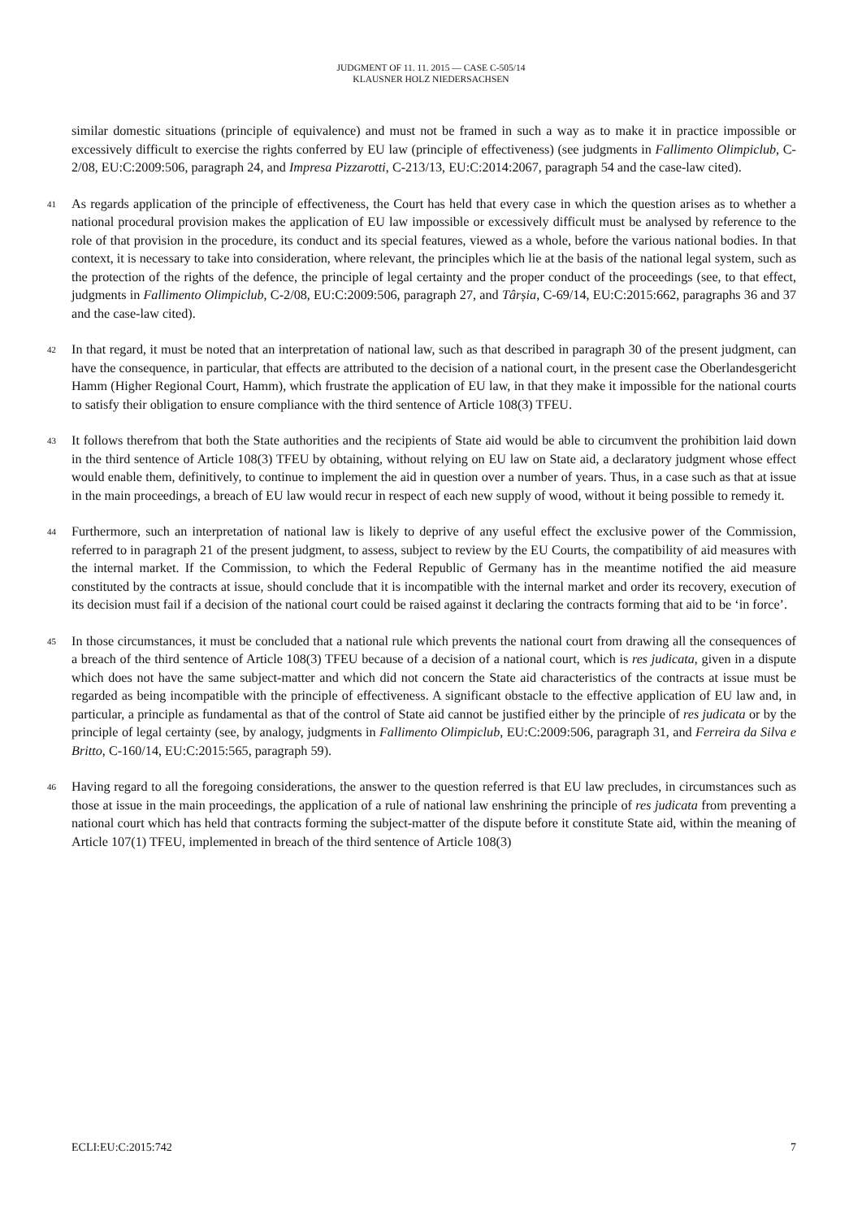JUDGMENT OF 11. 11. 2015 — CASE C-505/14
KLAUSNER HOLZ NIEDERSACHSEN
similar domestic situations (principle of equivalence) and must not be framed in such a way as to make it in practice impossible or excessively difficult to exercise the rights conferred by EU law (principle of effectiveness) (see judgments in Fallimento Olimpiclub, C-2/08, EU:C:2009:506, paragraph 24, and Impresa Pizzarotti, C-213/13, EU:C:2014:2067, paragraph 54 and the case-law cited).
41
As regards application of the principle of effectiveness, the Court has held that every case in which the question arises as to whether a national procedural provision makes the application of EU law impossible or excessively difficult must be analysed by reference to the role of that provision in the procedure, its conduct and its special features, viewed as a whole, before the various national bodies. In that context, it is necessary to take into consideration, where relevant, the principles which lie at the basis of the national legal system, such as the protection of the rights of the defence, the principle of legal certainty and the proper conduct of the proceedings (see, to that effect, judgments in Fallimento Olimpiclub, C-2/08, EU:C:2009:506, paragraph 27, and Târșia, C-69/14, EU:C:2015:662, paragraphs 36 and 37 and the case-law cited).
42
In that regard, it must be noted that an interpretation of national law, such as that described in paragraph 30 of the present judgment, can have the consequence, in particular, that effects are attributed to the decision of a national court, in the present case the Oberlandesgericht Hamm (Higher Regional Court, Hamm), which frustrate the application of EU law, in that they make it impossible for the national courts to satisfy their obligation to ensure compliance with the third sentence of Article 108(3) TFEU.
43
It follows therefrom that both the State authorities and the recipients of State aid would be able to circumvent the prohibition laid down in the third sentence of Article 108(3) TFEU by obtaining, without relying on EU law on State aid, a declaratory judgment whose effect would enable them, definitively, to continue to implement the aid in question over a number of years. Thus, in a case such as that at issue in the main proceedings, a breach of EU law would recur in respect of each new supply of wood, without it being possible to remedy it.
44
Furthermore, such an interpretation of national law is likely to deprive of any useful effect the exclusive power of the Commission, referred to in paragraph 21 of the present judgment, to assess, subject to review by the EU Courts, the compatibility of aid measures with the internal market. If the Commission, to which the Federal Republic of Germany has in the meantime notified the aid measure constituted by the contracts at issue, should conclude that it is incompatible with the internal market and order its recovery, execution of its decision must fail if a decision of the national court could be raised against it declaring the contracts forming that aid to be ‘in force’.
45
In those circumstances, it must be concluded that a national rule which prevents the national court from drawing all the consequences of a breach of the third sentence of Article 108(3) TFEU because of a decision of a national court, which is res judicata, given in a dispute which does not have the same subject-matter and which did not concern the State aid characteristics of the contracts at issue must be regarded as being incompatible with the principle of effectiveness. A significant obstacle to the effective application of EU law and, in particular, a principle as fundamental as that of the control of State aid cannot be justified either by the principle of res judicata or by the principle of legal certainty (see, by analogy, judgments in Fallimento Olimpiclub, EU:C:2009:506, paragraph 31, and Ferreira da Silva e Britto, C-160/14, EU:C:2015:565, paragraph 59).
46
Having regard to all the foregoing considerations, the answer to the question referred is that EU law precludes, in circumstances such as those at issue in the main proceedings, the application of a rule of national law enshrining the principle of res judicata from preventing a national court which has held that contracts forming the subject-matter of the dispute before it constitute State aid, within the meaning of Article 107(1) TFEU, implemented in breach of the third sentence of Article 108(3)
ECLI:EU:C:2015:742 7